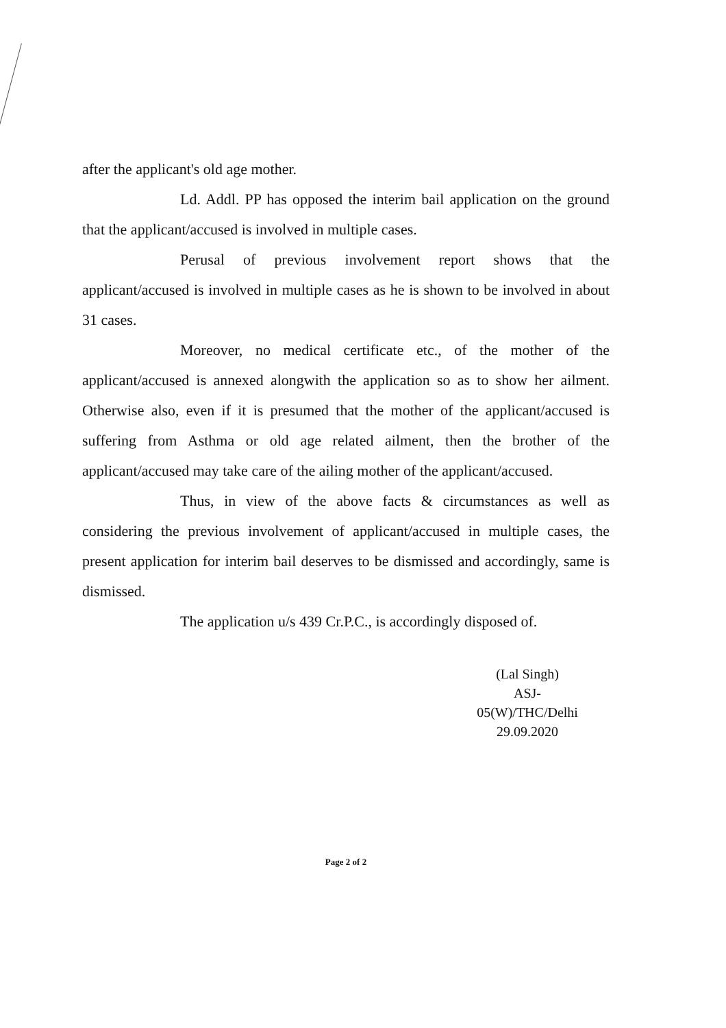after the applicant's old age mother.
Ld. Addl. PP has opposed the interim bail application on the ground that the applicant/accused is involved in multiple cases.
Perusal of previous involvement report shows that the applicant/accused is involved in multiple cases as he is shown to be involved in about 31 cases.
Moreover, no medical certificate etc., of the mother of the applicant/accused is annexed alongwith the application so as to show her ailment. Otherwise also, even if it is presumed that the mother of the applicant/accused is suffering from Asthma or old age related ailment, then the brother of the applicant/accused may take care of the ailing mother of the applicant/accused.
Thus, in view of the above facts & circumstances as well as considering the previous involvement of applicant/accused in multiple cases, the present application for interim bail deserves to be dismissed and accordingly, same is dismissed.
The application u/s 439 Cr.P.C., is accordingly disposed of.
(Lal Singh)
ASJ-05(W)/THC/Delhi
29.09.2020
Page 2 of 2